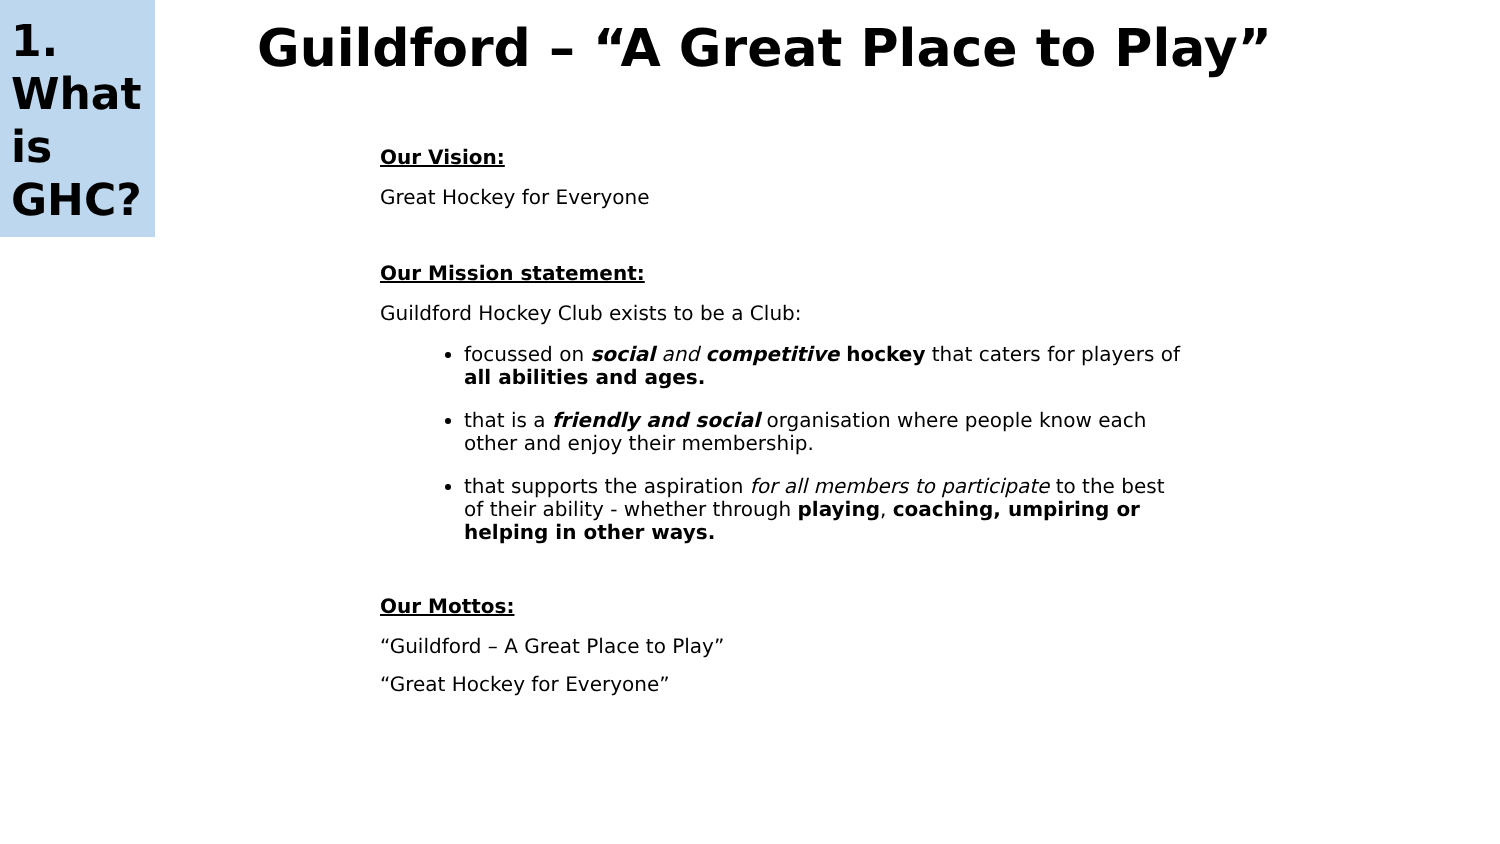1.
What
is
GHC?
Guildford – “A Great Place to Play”
Our Vision:
Great Hockey for Everyone
Our Mission statement:
Guildford Hockey Club exists to be a Club:
focussed on social and competitive hockey that caters for players of all abilities and ages.
that is a friendly and social organisation where people know each other and enjoy their membership.
that supports the aspiration for all members to participate to the best of their ability - whether through playing, coaching, umpiring or helping in other ways.
Our Mottos:
“Guildford – A Great Place to Play”
“Great Hockey for Everyone”